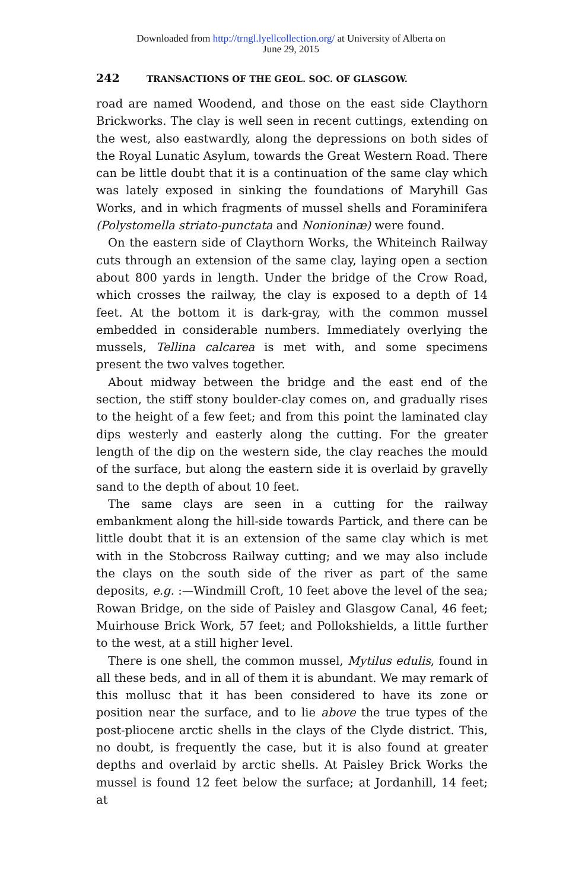Downloaded from http://trngl.lyellcollection.org/ at University of Alberta on
June 29, 2015
242 TRANSACTIONS OF THE GEOL. SOC. OF GLASGOW.
road are named Woodend, and those on the east side Claythorn Brickworks. The clay is well seen in recent cuttings, extending on the west, also eastwardly, along the depressions on both sides of the Royal Lunatic Asylum, towards the Great Western Road. There can be little doubt that it is a continuation of the same clay which was lately exposed in sinking the foundations of Maryhill Gas Works, and in which fragments of mussel shells and Foraminifera (Polystomella striato-punctata and Nonioninæ) were found.
On the eastern side of Claythorn Works, the Whiteinch Railway cuts through an extension of the same clay, laying open a section about 800 yards in length. Under the bridge of the Crow Road, which crosses the railway, the clay is exposed to a depth of 14 feet. At the bottom it is dark-gray, with the common mussel embedded in considerable numbers. Immediately overlying the mussels, Tellina calcarea is met with, and some specimens present the two valves together.
About midway between the bridge and the east end of the section, the stiff stony boulder-clay comes on, and gradually rises to the height of a few feet; and from this point the laminated clay dips westerly and easterly along the cutting. For the greater length of the dip on the western side, the clay reaches the mould of the surface, but along the eastern side it is overlaid by gravelly sand to the depth of about 10 feet.
The same clays are seen in a cutting for the railway embankment along the hill-side towards Partick, and there can be little doubt that it is an extension of the same clay which is met with in the Stobcross Railway cutting; and we may also include the clays on the south side of the river as part of the same deposits, e.g. :—Windmill Croft, 10 feet above the level of the sea; Rowan Bridge, on the side of Paisley and Glasgow Canal, 46 feet; Muirhouse Brick Work, 57 feet; and Pollokshields, a little further to the west, at a still higher level.
There is one shell, the common mussel, Mytilus edulis, found in all these beds, and in all of them it is abundant. We may remark of this mollusc that it has been considered to have its zone or position near the surface, and to lie above the true types of the post-pliocene arctic shells in the clays of the Clyde district. This, no doubt, is frequently the case, but it is also found at greater depths and overlaid by arctic shells. At Paisley Brick Works the mussel is found 12 feet below the surface; at Jordanhill, 14 feet; at